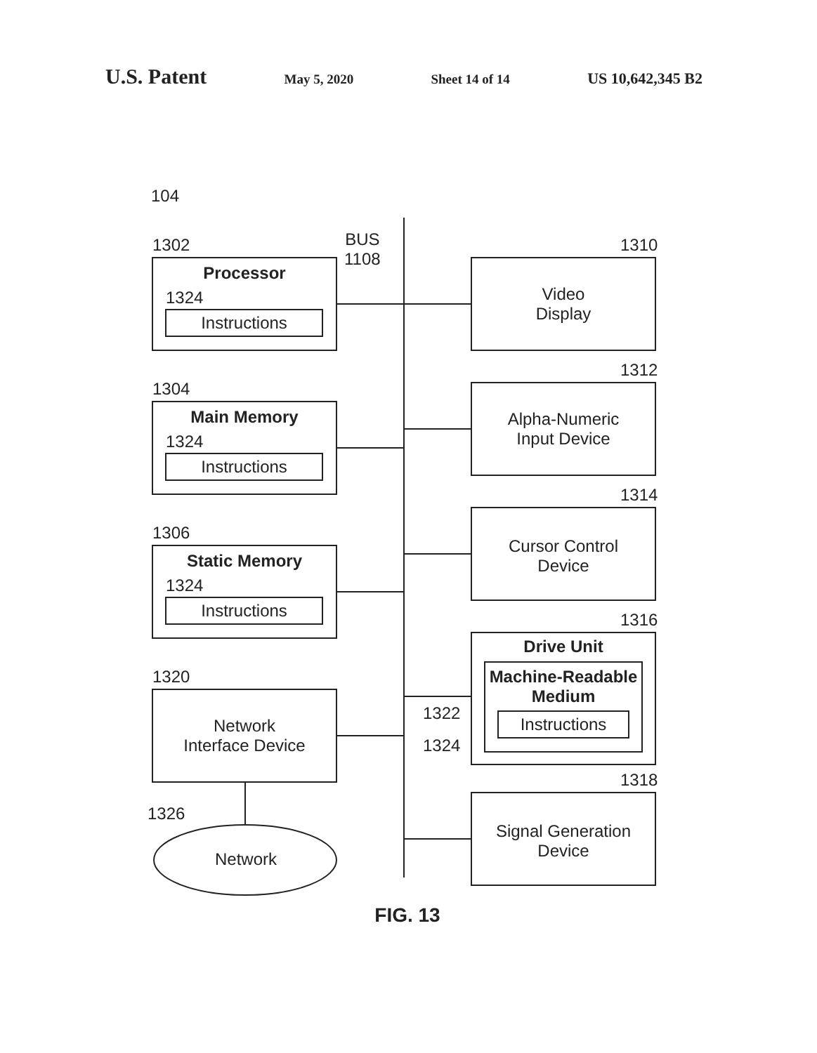U.S. Patent May 5, 2020 Sheet 14 of 14 US 10,642,345 B2
104
BUS
1108
1302
Processor
1324
Instructions
1304
Main Memory
1324
Instructions
1306
Static Memory
1324
Instructions
1320
Network
Interface Device
1326
Network
1310
Video
Display
1312
Alpha-Numeric
Input Device
1314
Cursor Control
Device
1316
Drive Unit
Machine-Readable
Medium
Instructions
1322
1324
1318
Signal Generation
Device
FIG. 13